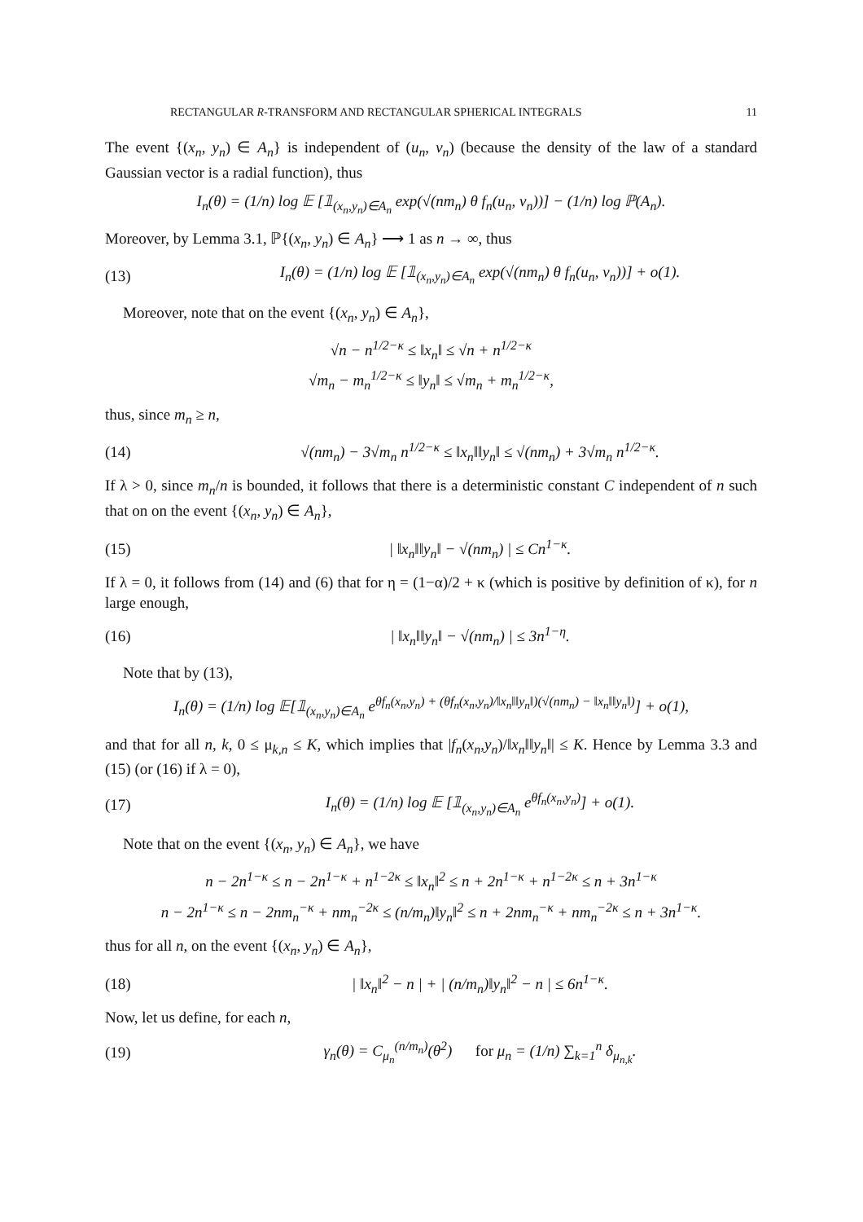RECTANGULAR R-TRANSFORM AND RECTANGULAR SPHERICAL INTEGRALS 11
The event {(x<sub>n</sub>, y<sub>n</sub>) ∈ A<sub>n</sub>} is independent of (u<sub>n</sub>, v<sub>n</sub>) (because the density of the law of a standard Gaussian vector is a radial function), thus
I<sub>n</sub>(θ) = (1/n) log 𝔼 [𝟙<sub>(x<sub>n</sub>,y<sub>n</sub>)∈A<sub>n</sub></sub> exp(√(nm<sub>n</sub>) θ f<sub>n</sub>(u<sub>n</sub>, v<sub>n</sub>))] − (1/n) log ℙ(A<sub>n</sub>).
Moreover, by Lemma 3.1, ℙ{(x<sub>n</sub>, y<sub>n</sub>) ∈ A<sub>n</sub>} ⟶ 1 as n → ∞, thus
(13) I<sub>n</sub>(θ) = (1/n) log 𝔼 [𝟙<sub>(x<sub>n</sub>,y<sub>n</sub>)∈A<sub>n</sub></sub> exp(√(nm<sub>n</sub>) θ f<sub>n</sub>(u<sub>n</sub>, v<sub>n</sub>))] + o(1).
Moreover, note that on the event {(x<sub>n</sub>, y<sub>n</sub>) ∈ A<sub>n</sub>},
√n − n<sup>1/2−κ</sup> ≤ ‖x<sub>n</sub>‖ ≤ √n + n<sup>1/2−κ</sup>
√m<sub>n</sub> − m<sub>n</sub><sup>1/2−κ</sup> ≤ ‖y<sub>n</sub>‖ ≤ √m<sub>n</sub> + m<sub>n</sub><sup>1/2−κ</sup>,
thus, since m<sub>n</sub> ≥ n,
(14) √(nm<sub>n</sub>) − 3√m<sub>n</sub> n<sup>1/2−κ</sup> ≤ ‖x<sub>n</sub>‖‖y<sub>n</sub>‖ ≤ √(nm<sub>n</sub>) + 3√m<sub>n</sub> n<sup>1/2−κ</sup>.
If λ > 0, since m<sub>n</sub>/n is bounded, it follows that there is a deterministic constant C independent of n such that on on the event {(x<sub>n</sub>, y<sub>n</sub>) ∈ A<sub>n</sub>},
(15) | ‖x<sub>n</sub>‖‖y<sub>n</sub>‖ − √(nm<sub>n</sub>) | ≤ Cn<sup>1−κ</sup>.
If λ = 0, it follows from (14) and (6) that for η = (1−α)/2 + κ (which is positive by definition of κ), for n large enough,
(16) | ‖x<sub>n</sub>‖‖y<sub>n</sub>‖ − √(nm<sub>n</sub>) | ≤ 3n<sup>1−η</sup>.
Note that by (13),
I<sub>n</sub>(θ) = (1/n) log 𝔼[𝟙<sub>(x<sub>n</sub>,y<sub>n</sub>)∈A<sub>n</sub></sub> e<sup>θf<sub>n</sub>(x<sub>n</sub>,y<sub>n</sub>) + (θf<sub>n</sub>(x<sub>n</sub>,y<sub>n</sub>)/‖x<sub>n</sub>‖‖y<sub>n</sub>‖)(√(nm<sub>n</sub>) − ‖x<sub>n</sub>‖‖y<sub>n</sub>‖)</sup>] + o(1),
and that for all n, k, 0 ≤ μ<sub>k,n</sub> ≤ K, which implies that |f<sub>n</sub>(x<sub>n</sub>,y<sub>n</sub>)/‖x<sub>n</sub>‖‖y<sub>n</sub>‖| ≤ K. Hence by Lemma 3.3 and (15) (or (16) if λ = 0),
(17) I<sub>n</sub>(θ) = (1/n) log 𝔼 [𝟙<sub>(x<sub>n</sub>,y<sub>n</sub>)∈A<sub>n</sub></sub> e<sup>θf<sub>n</sub>(x<sub>n</sub>,y<sub>n</sub>)</sup>] + o(1).
Note that on the event {(x<sub>n</sub>, y<sub>n</sub>) ∈ A<sub>n</sub>}, we have
n − 2n<sup>1−κ</sup> ≤ n − 2n<sup>1−κ</sup> + n<sup>1−2κ</sup> ≤ ‖x<sub>n</sub>‖<sup>2</sup> ≤ n + 2n<sup>1−κ</sup> + n<sup>1−2κ</sup> ≤ n + 3n<sup>1−κ</sup>
n − 2n<sup>1−κ</sup> ≤ n − 2nm<sub>n</sub><sup>−κ</sup> + nm<sub>n</sub><sup>−2κ</sup> ≤ (n/m<sub>n</sub>)‖y<sub>n</sub>‖<sup>2</sup> ≤ n + 2nm<sub>n</sub><sup>−κ</sup> + nm<sub>n</sub><sup>−2κ</sup> ≤ n + 3n<sup>1−κ</sup>.
thus for all n, on the event {(x<sub>n</sub>, y<sub>n</sub>) ∈ A<sub>n</sub>},
(18) | ‖x<sub>n</sub>‖<sup>2</sup> − n | + | (n/m<sub>n</sub>)‖y<sub>n</sub>‖<sup>2</sup> − n | ≤ 6n<sup>1−κ</sup>.
Now, let us define, for each n,
(19) γ<sub>n</sub>(θ) = C<sub>μ<sub>n</sub></sub><sup>(n/m<sub>n</sub>)</sup>(θ<sup>2</sup>) for μ<sub>n</sub> = (1/n) ∑<sub>k=1</sub><sup>n</sup> δ<sub>μ<sub>n,k</sub></sub>.